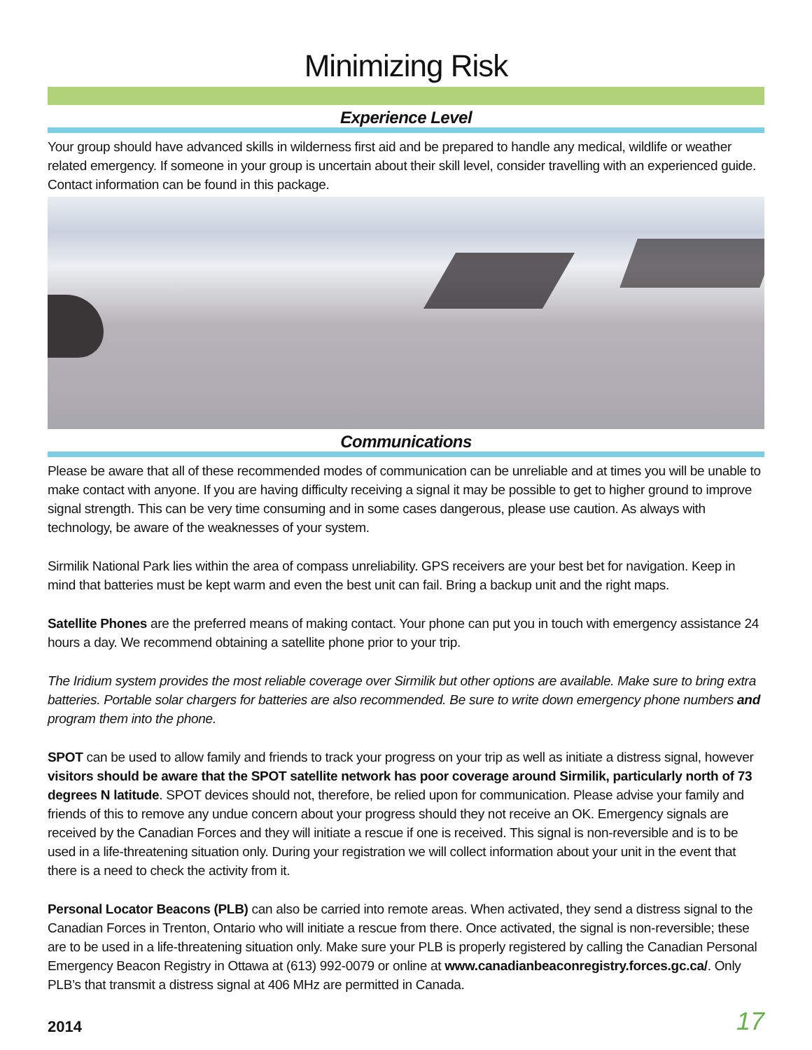Minimizing Risk
Experience Level
Your group should have advanced skills in wilderness first aid and be prepared to handle any medical, wildlife or weather related emergency. If someone in your group is uncertain about their skill level, consider travelling with an experienced guide. Contact information can be found in this package.
Communications
Please be aware that all of these recommended modes of communication can be unreliable and at times you will be unable to make contact with anyone. If you are having difficulty receiving a signal it may be possible to get to higher ground to improve signal strength. This can be very time consuming and in some cases dangerous, please use caution. As always with technology, be aware of the weaknesses of your system.
Sirmilik National Park lies within the area of compass unreliability. GPS receivers are your best bet for navigation. Keep in mind that batteries must be kept warm and even the best unit can fail. Bring a backup unit and the right maps.
Satellite Phones are the preferred means of making contact. Your phone can put you in touch with emergency assistance 24 hours a day. We recommend obtaining a satellite phone prior to your trip.
The Iridium system provides the most reliable coverage over Sirmilik but other options are available. Make sure to bring extra batteries. Portable solar chargers for batteries are also recommended. Be sure to write down emergency phone numbers and program them into the phone.
SPOT can be used to allow family and friends to track your progress on your trip as well as initiate a distress signal, however visitors should be aware that the SPOT satellite network has poor coverage around Sirmilik, particularly north of 73 degrees N latitude. SPOT devices should not, therefore, be relied upon for communication. Please advise your family and friends of this to remove any undue concern about your progress should they not receive an OK. Emergency signals are received by the Canadian Forces and they will initiate a rescue if one is received. This signal is non-reversible and is to be used in a life-threatening situation only. During your registration we will collect information about your unit in the event that there is a need to check the activity from it.
Personal Locator Beacons (PLB) can also be carried into remote areas. When activated, they send a distress signal to the Canadian Forces in Trenton, Ontario who will initiate a rescue from there. Once activated, the signal is non-reversible; these are to be used in a life-threatening situation only. Make sure your PLB is properly registered by calling the Canadian Personal Emergency Beacon Registry in Ottawa at (613) 992-0079 or online at www.canadianbeaconregistry.forces.gc.ca/. Only PLB’s that transmit a distress signal at 406 MHz are permitted in Canada.
2014 17